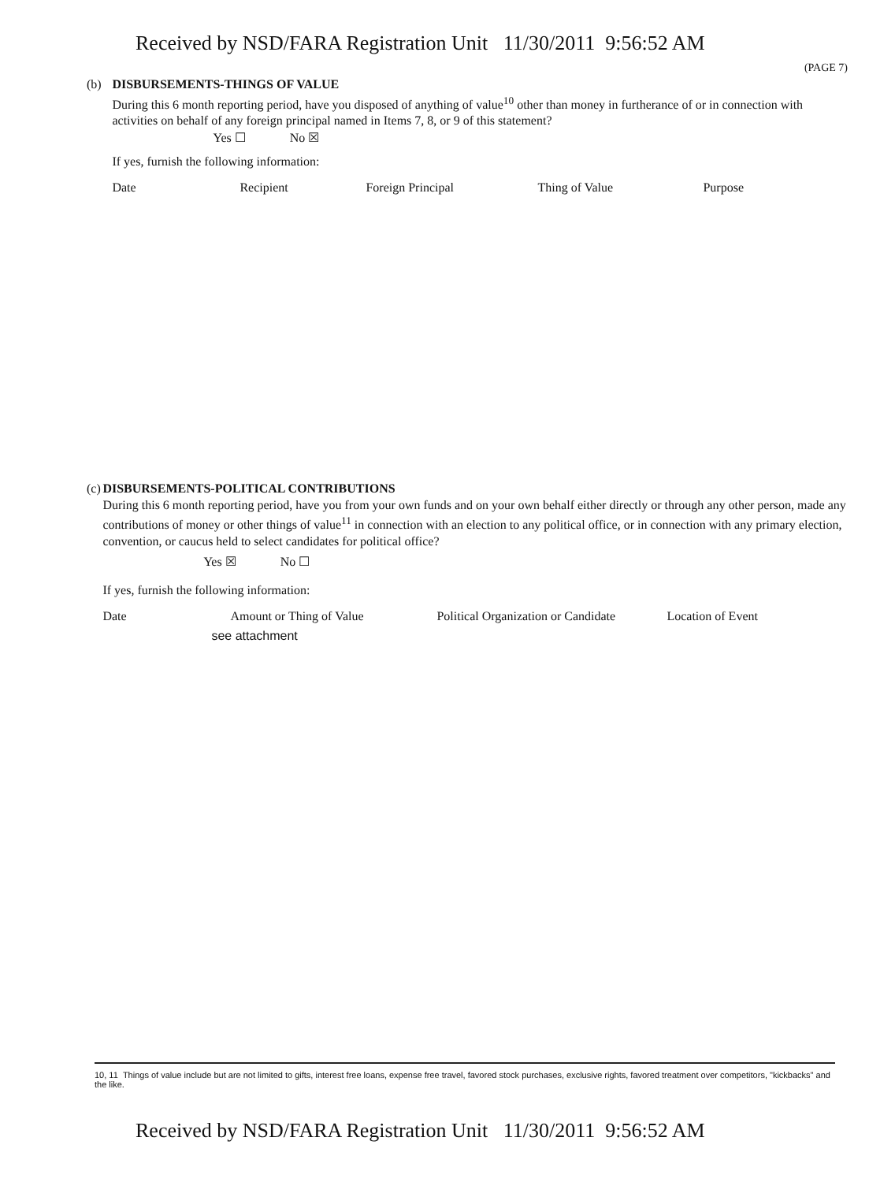Received by NSD/FARA Registration Unit 11/30/2011 9:56:52 AM
(PAGE 7)
(b) DISBURSEMENTS-THINGS OF VALUE
During this 6 month reporting period, have you disposed of anything of value<sup>10</sup> other than money in furtherance of or in connection with activities on behalf of any foreign principal named in Items 7, 8, or 9 of this statement?
Yes ☐ No ☒
If yes, furnish the following information:
Date Recipient Foreign Principal Thing of Value Purpose
(c) DISBURSEMENTS-POLITICAL CONTRIBUTIONS
During this 6 month reporting period, have you from your own funds and on your own behalf either directly or through any other person, made any contributions of money or other things of value<sup>11</sup> in connection with an election to any political office, or in connection with any primary election, convention, or caucus held to select candidates for political office?
Yes ☒ No ☐
If yes, furnish the following information:
Date Amount or Thing of Value Political Organization or Candidate Location of Event
see attachment
10, 11 Things of value include but are not limited to gifts, interest free loans, expense free travel, favored stock purchases, exclusive rights, favored treatment over competitors, "kickbacks" and the like.
Received by NSD/FARA Registration Unit 11/30/2011 9:56:52 AM